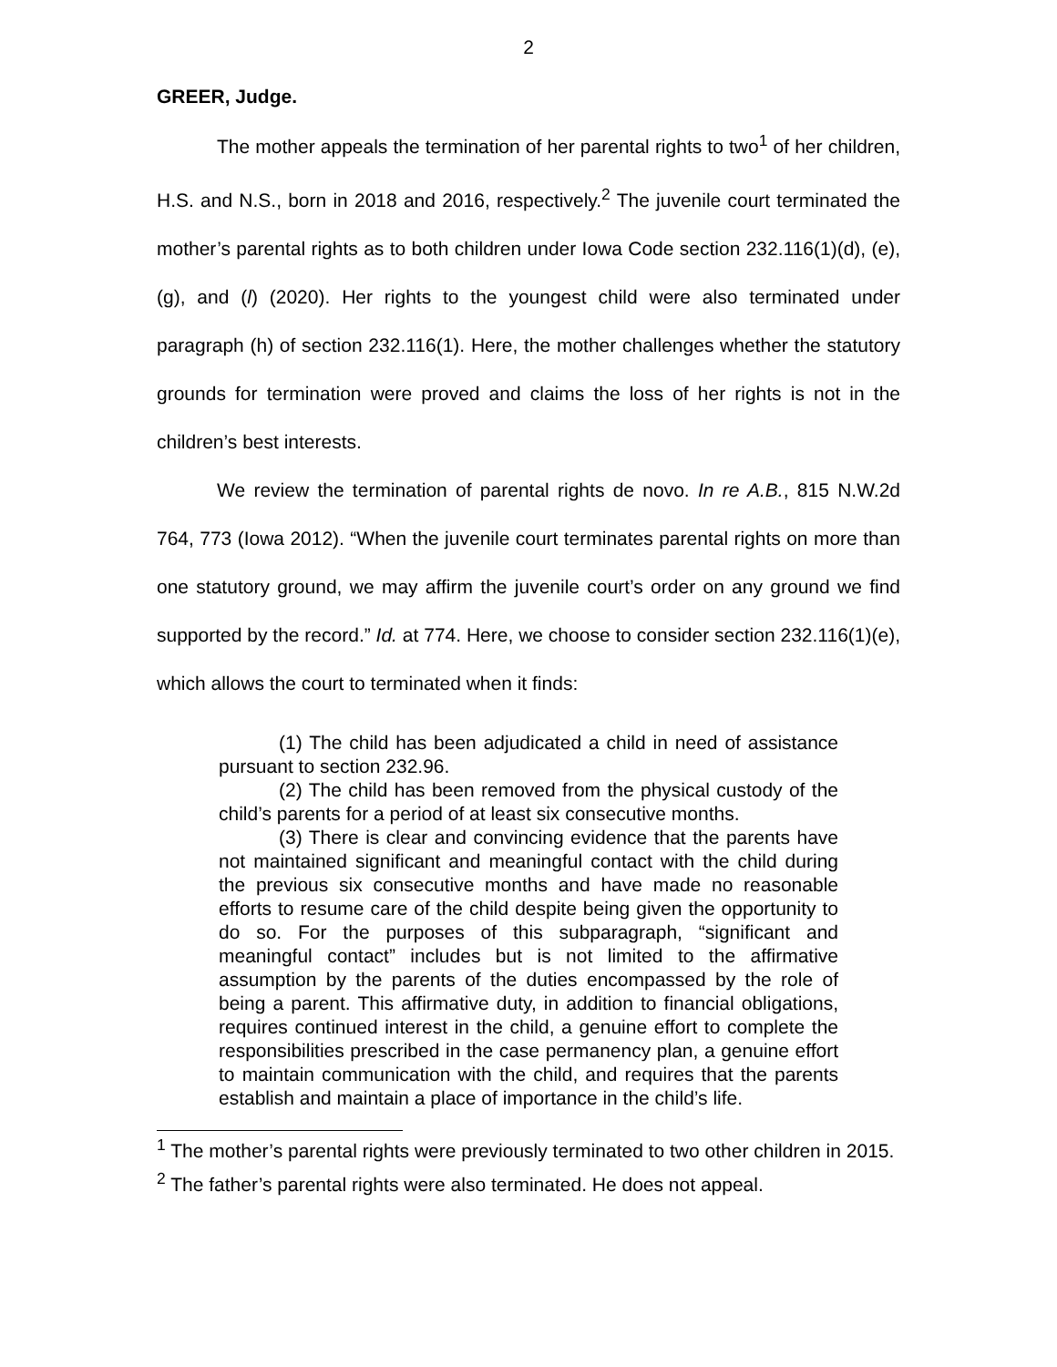2
GREER, Judge.
The mother appeals the termination of her parental rights to two<sup>1</sup> of her children, H.S. and N.S., born in 2018 and 2016, respectively.<sup>2</sup> The juvenile court terminated the mother’s parental rights as to both children under Iowa Code section 232.116(1)(d), (e), (g), and (l) (2020). Her rights to the youngest child were also terminated under paragraph (h) of section 232.116(1). Here, the mother challenges whether the statutory grounds for termination were proved and claims the loss of her rights is not in the children’s best interests.
We review the termination of parental rights de novo. In re A.B., 815 N.W.2d 764, 773 (Iowa 2012). “When the juvenile court terminates parental rights on more than one statutory ground, we may affirm the juvenile court’s order on any ground we find supported by the record.” Id. at 774. Here, we choose to consider section 232.116(1)(e), which allows the court to terminated when it finds:
(1) The child has been adjudicated a child in need of assistance pursuant to section 232.96.
(2) The child has been removed from the physical custody of the child’s parents for a period of at least six consecutive months.
(3) There is clear and convincing evidence that the parents have not maintained significant and meaningful contact with the child during the previous six consecutive months and have made no reasonable efforts to resume care of the child despite being given the opportunity to do so. For the purposes of this subparagraph, “significant and meaningful contact” includes but is not limited to the affirmative assumption by the parents of the duties encompassed by the role of being a parent. This affirmative duty, in addition to financial obligations, requires continued interest in the child, a genuine effort to complete the responsibilities prescribed in the case permanency plan, a genuine effort to maintain communication with the child, and requires that the parents establish and maintain a place of importance in the child’s life.
<sup>1</sup> The mother’s parental rights were previously terminated to two other children in 2015.
<sup>2</sup> The father’s parental rights were also terminated. He does not appeal.